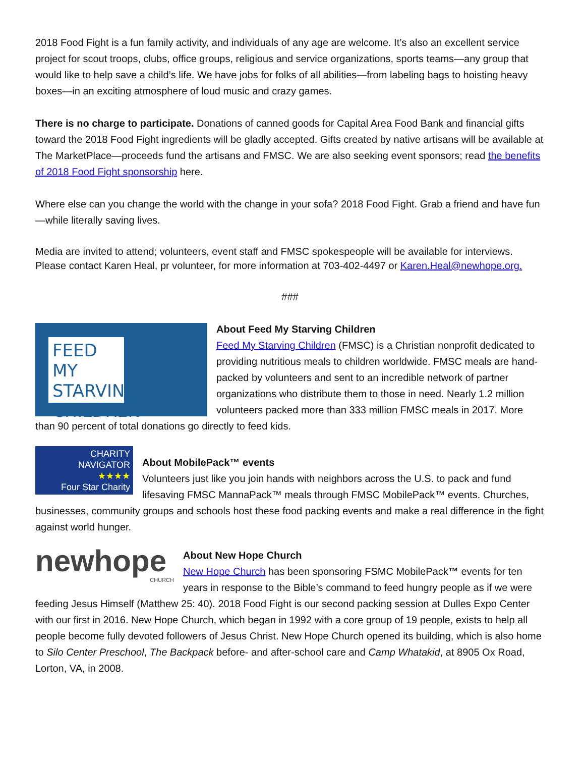2018 Food Fight is a fun family activity, and individuals of any age are welcome. It’s also an excellent service project for scout troops, clubs, office groups, religious and service organizations, sports teams—any group that would like to help save a child’s life. We have jobs for folks of all abilities—from labeling bags to hoisting heavy boxes—in an exciting atmosphere of loud music and crazy games.
There is no charge to participate. Donations of canned goods for Capital Area Food Bank and financial gifts toward the 2018 Food Fight ingredients will be gladly accepted. Gifts created by native artisans will be available at The MarketPlace—proceeds fund the artisans and FMSC. We are also seeking event sponsors; read the benefits of 2018 Food Fight sponsorship here.
Where else can you change the world with the change in your sofa? 2018 Food Fight. Grab a friend and have fun—while literally saving lives.
Media are invited to attend; volunteers, event staff and FMSC spokespeople will be available for interviews. Please contact Karen Heal, pr volunteer, for more information at 703-402-4497 or Karen.Heal@newhope.org.
###
FEED MY STARVING CHILDREN
About Feed My Starving Children
Feed My Starving Children (FMSC) is a Christian nonprofit dedicated to providing nutritious meals to children worldwide. FMSC meals are hand-packed by volunteers and sent to an incredible network of partner organizations who distribute them to those in need. Nearly 1.2 million volunteers packed more than 333 million FMSC meals in 2017. More than 90 percent of total donations go directly to feed kids.
CHARITY
NAVIGATOR
★★★★
Four Star Charity
About MobilePack™ events
Volunteers just like you join hands with neighbors across the U.S. to pack and fund lifesaving FMSC MannaPack™ meals through FMSC MobilePack™ events. Churches, businesses, community groups and schools host these food packing events and make a real difference in the fight against world hunger.
newhope
CHURCH
About New Hope Church
New Hope Church has been sponsoring FSMC MobilePack™ events for ten years in response to the Bible’s command to feed hungry people as if we were feeding Jesus Himself (Matthew 25: 40). 2018 Food Fight is our second packing session at Dulles Expo Center with our first in 2016. New Hope Church, which began in 1992 with a core group of 19 people, exists to help all people become fully devoted followers of Jesus Christ. New Hope Church opened its building, which is also home to Silo Center Preschool, The Backpack before- and after-school care and Camp Whatakid, at 8905 Ox Road, Lorton, VA, in 2008.